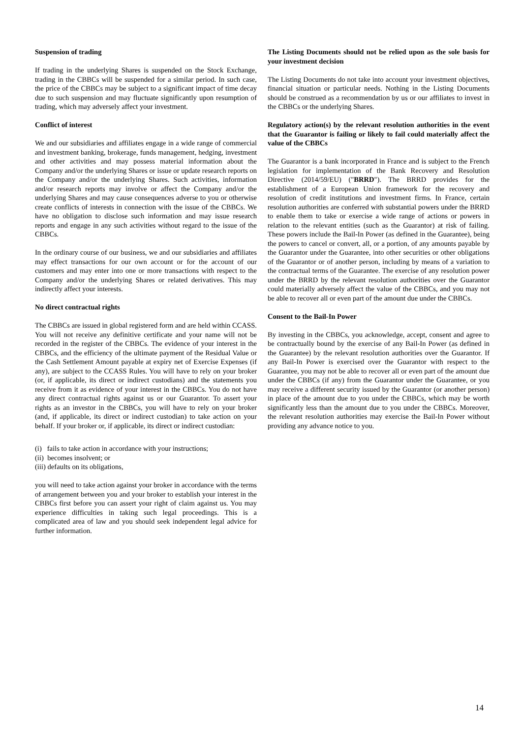Suspension of trading
If trading in the underlying Shares is suspended on the Stock Exchange, trading in the CBBCs will be suspended for a similar period. In such case, the price of the CBBCs may be subject to a significant impact of time decay due to such suspension and may fluctuate significantly upon resumption of trading, which may adversely affect your investment.
Conflict of interest
We and our subsidiaries and affiliates engage in a wide range of commercial and investment banking, brokerage, funds management, hedging, investment and other activities and may possess material information about the Company and/or the underlying Shares or issue or update research reports on the Company and/or the underlying Shares. Such activities, information and/or research reports may involve or affect the Company and/or the underlying Shares and may cause consequences adverse to you or otherwise create conflicts of interests in connection with the issue of the CBBCs. We have no obligation to disclose such information and may issue research reports and engage in any such activities without regard to the issue of the CBBCs.
In the ordinary course of our business, we and our subsidiaries and affiliates may effect transactions for our own account or for the account of our customers and may enter into one or more transactions with respect to the Company and/or the underlying Shares or related derivatives. This may indirectly affect your interests.
No direct contractual rights
The CBBCs are issued in global registered form and are held within CCASS. You will not receive any definitive certificate and your name will not be recorded in the register of the CBBCs. The evidence of your interest in the CBBCs, and the efficiency of the ultimate payment of the Residual Value or the Cash Settlement Amount payable at expiry net of Exercise Expenses (if any), are subject to the CCASS Rules. You will have to rely on your broker (or, if applicable, its direct or indirect custodians) and the statements you receive from it as evidence of your interest in the CBBCs. You do not have any direct contractual rights against us or our Guarantor. To assert your rights as an investor in the CBBCs, you will have to rely on your broker (and, if applicable, its direct or indirect custodian) to take action on your behalf. If your broker or, if applicable, its direct or indirect custodian:
(i) fails to take action in accordance with your instructions;
(ii) becomes insolvent; or
(iii) defaults on its obligations,
you will need to take action against your broker in accordance with the terms of arrangement between you and your broker to establish your interest in the CBBCs first before you can assert your right of claim against us. You may experience difficulties in taking such legal proceedings. This is a complicated area of law and you should seek independent legal advice for further information.
The Listing Documents should not be relied upon as the sole basis for your investment decision
The Listing Documents do not take into account your investment objectives, financial situation or particular needs. Nothing in the Listing Documents should be construed as a recommendation by us or our affiliates to invest in the CBBCs or the underlying Shares.
Regulatory action(s) by the relevant resolution authorities in the event that the Guarantor is failing or likely to fail could materially affect the value of the CBBCs
The Guarantor is a bank incorporated in France and is subject to the French legislation for implementation of the Bank Recovery and Resolution Directive (2014/59/EU) ("BRRD"). The BRRD provides for the establishment of a European Union framework for the recovery and resolution of credit institutions and investment firms. In France, certain resolution authorities are conferred with substantial powers under the BRRD to enable them to take or exercise a wide range of actions or powers in relation to the relevant entities (such as the Guarantor) at risk of failing. These powers include the Bail-In Power (as defined in the Guarantee), being the powers to cancel or convert, all, or a portion, of any amounts payable by the Guarantor under the Guarantee, into other securities or other obligations of the Guarantor or of another person, including by means of a variation to the contractual terms of the Guarantee. The exercise of any resolution power under the BRRD by the relevant resolution authorities over the Guarantor could materially adversely affect the value of the CBBCs, and you may not be able to recover all or even part of the amount due under the CBBCs.
Consent to the Bail-In Power
By investing in the CBBCs, you acknowledge, accept, consent and agree to be contractually bound by the exercise of any Bail-In Power (as defined in the Guarantee) by the relevant resolution authorities over the Guarantor. If any Bail-In Power is exercised over the Guarantor with respect to the Guarantee, you may not be able to recover all or even part of the amount due under the CBBCs (if any) from the Guarantor under the Guarantee, or you may receive a different security issued by the Guarantor (or another person) in place of the amount due to you under the CBBCs, which may be worth significantly less than the amount due to you under the CBBCs. Moreover, the relevant resolution authorities may exercise the Bail-In Power without providing any advance notice to you.
14